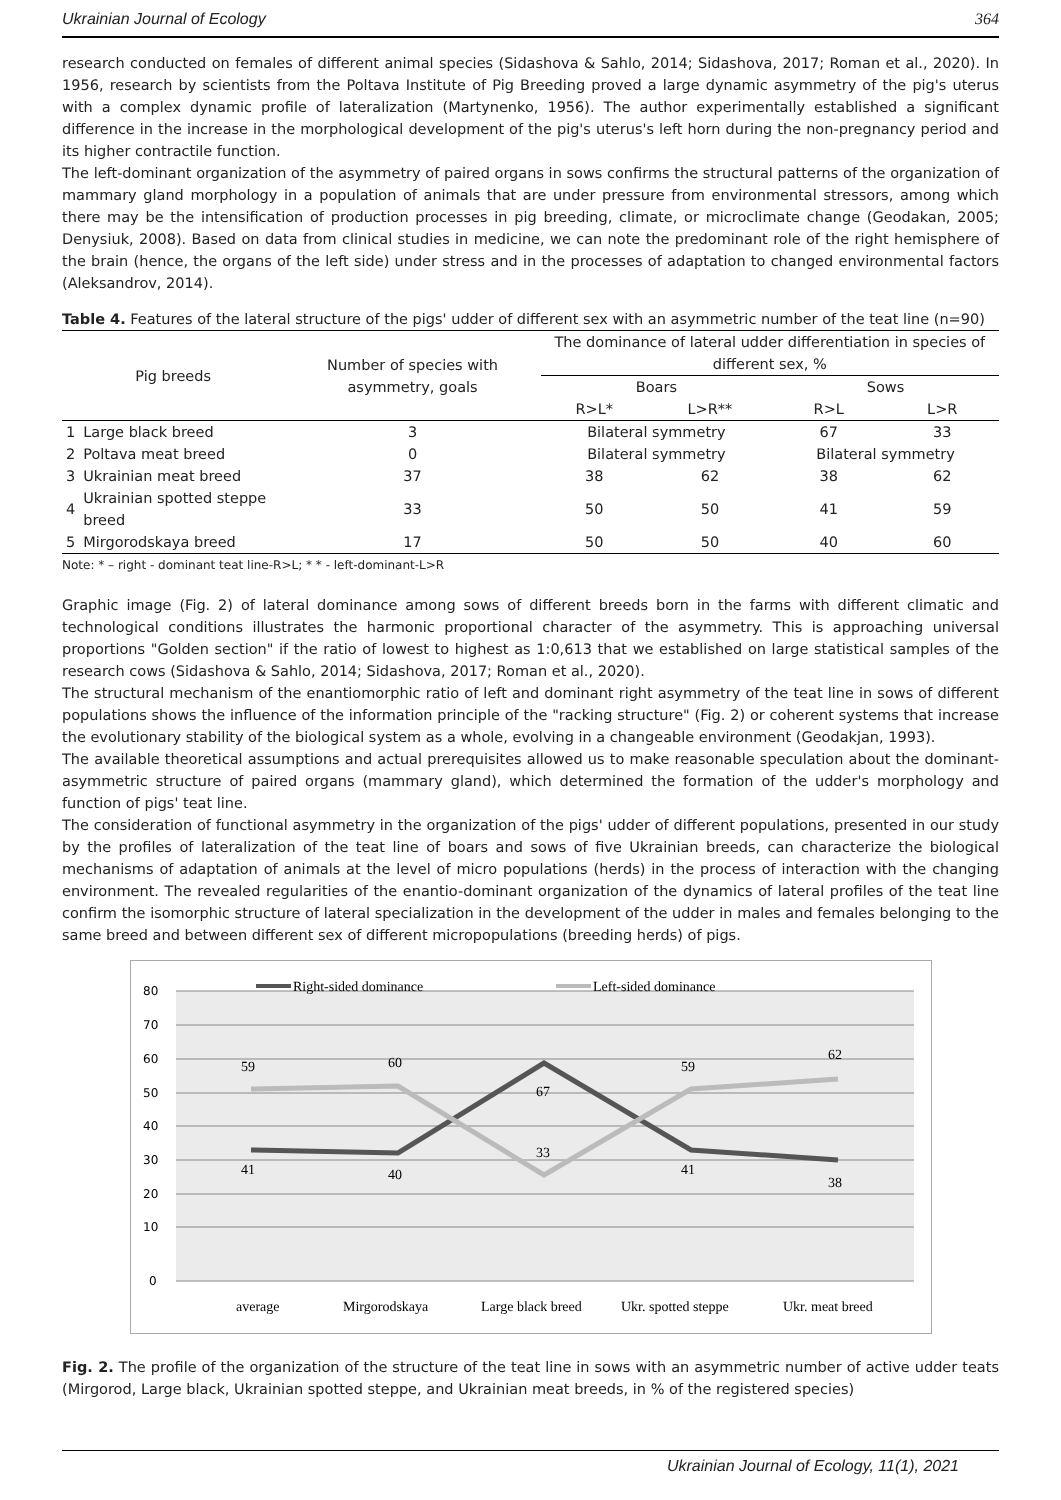Ukrainian Journal of Ecology 364
research conducted on females of different animal species (Sidashova & Sahlo, 2014; Sidashova, 2017; Roman et al., 2020). In 1956, research by scientists from the Poltava Institute of Pig Breeding proved a large dynamic asymmetry of the pig's uterus with a complex dynamic profile of lateralization (Martynenko, 1956). The author experimentally established a significant difference in the increase in the morphological development of the pig's uterus's left horn during the non-pregnancy period and its higher contractile function.
The left-dominant organization of the asymmetry of paired organs in sows confirms the structural patterns of the organization of mammary gland morphology in a population of animals that are under pressure from environmental stressors, among which there may be the intensification of production processes in pig breeding, climate, or microclimate change (Geodakan, 2005; Denysiuk, 2008). Based on data from clinical studies in medicine, we can note the predominant role of the right hemisphere of the brain (hence, the organs of the left side) under stress and in the processes of adaptation to changed environmental factors (Aleksandrov, 2014).
Table 4. Features of the lateral structure of the pigs' udder of different sex with an asymmetric number of the teat line (n=90)
| Pig breeds | | Number of species with asymmetry, goals | The dominance of lateral udder differentiation in species of different sex, % | | | |
| --- | --- | --- | --- | --- | --- | --- |
| | | | Boars | | Sows | |
| | | | R>L* | L>R** | R>L | L>R |
| 1 | Large black breed | 3 | Bilateral symmetry | | 67 | 33 |
| 2 | Poltava meat breed | 0 | Bilateral symmetry | | Bilateral symmetry | |
| 3 | Ukrainian meat breed | 37 | 38 | 62 | 38 | 62 |
| 4 | Ukrainian spotted steppe breed | 33 | 50 | 50 | 41 | 59 |
| 5 | Mirgorodskaya breed | 17 | 50 | 50 | 40 | 60 |
Note: * – right - dominant teat line-R>L; * * - left-dominant-L>R
Graphic image (Fig. 2) of lateral dominance among sows of different breeds born in the farms with different climatic and technological conditions illustrates the harmonic proportional character of the asymmetry. This is approaching universal proportions "Golden section" if the ratio of lowest to highest as 1:0,613 that we established on large statistical samples of the research cows (Sidashova & Sahlo, 2014; Sidashova, 2017; Roman et al., 2020).
The structural mechanism of the enantiomorphic ratio of left and dominant right asymmetry of the teat line in sows of different populations shows the influence of the information principle of the "racking structure" (Fig. 2) or coherent systems that increase the evolutionary stability of the biological system as a whole, evolving in a changeable environment (Geodakjan, 1993).
The available theoretical assumptions and actual prerequisites allowed us to make reasonable speculation about the dominant-asymmetric structure of paired organs (mammary gland), which determined the formation of the udder's morphology and function of pigs' teat line.
The consideration of functional asymmetry in the organization of the pigs' udder of different populations, presented in our study by the profiles of lateralization of the teat line of boars and sows of five Ukrainian breeds, can characterize the biological mechanisms of adaptation of animals at the level of micro populations (herds) in the process of interaction with the changing environment. The revealed regularities of the enantio-dominant organization of the dynamics of lateral profiles of the teat line confirm the isomorphic structure of lateral specialization in the development of the udder in males and females belonging to the same breed and between different sex of different micropopulations (breeding herds) of pigs.
80
70
60
50
40
30
20
10
0
Right-sided dominance
Left-sided dominance
59
60
67
59
62
41
40
33
41
38
average
Mirgorodskaya
Large black breed
Ukr. spotted steppe
Ukr. meat breed
Fig. 2. The profile of the organization of the structure of the teat line in sows with an asymmetric number of active udder teats (Mirgorod, Large black, Ukrainian spotted steppe, and Ukrainian meat breeds, in % of the registered species)
Ukrainian Journal of Ecology, 11(1), 2021